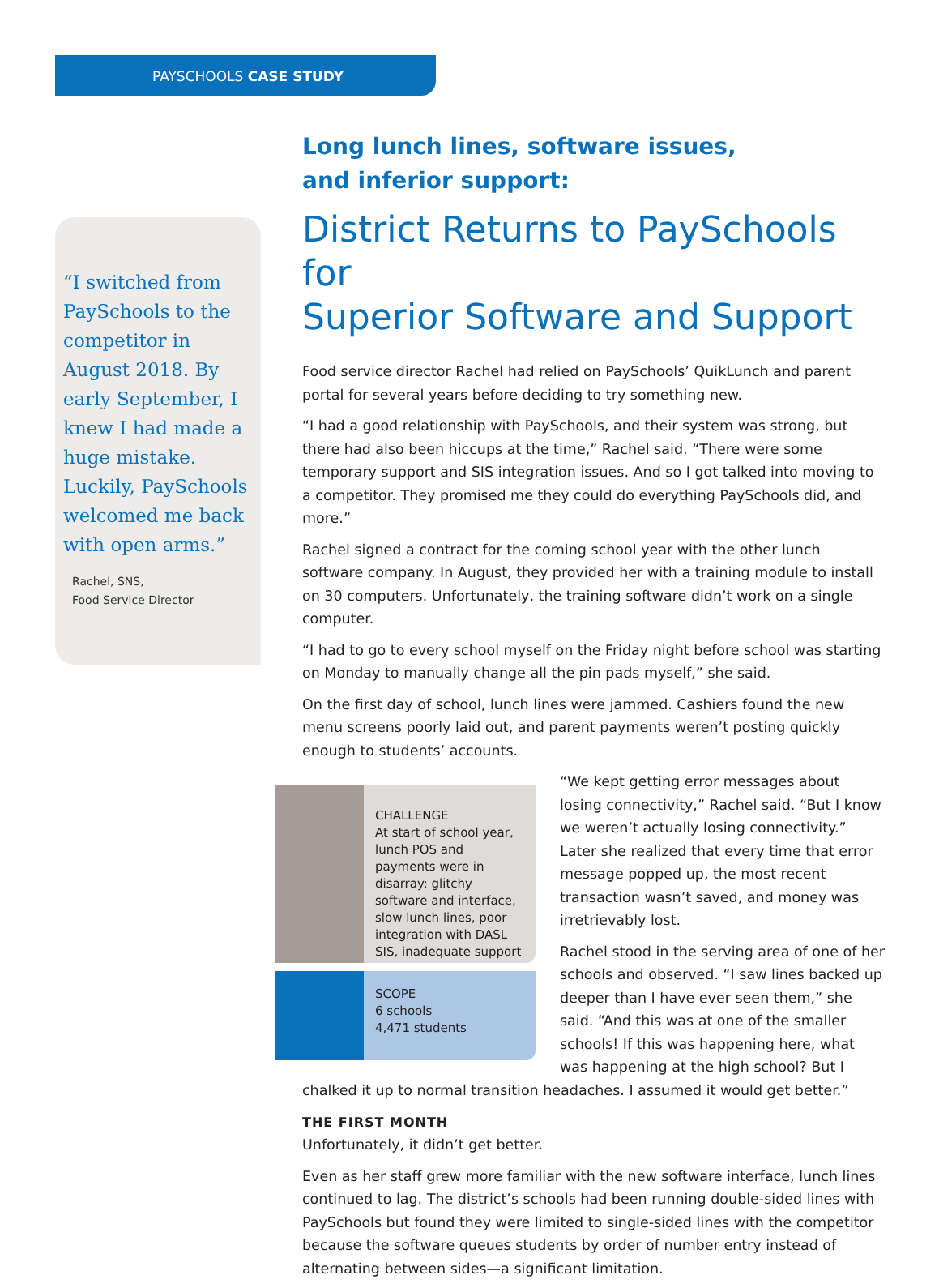PAYSCHOOLS CASE STUDY
“I switched from PaySchools to the competitor in August 2018. By early September, I knew I had made a huge mistake. Luckily, PaySchools welcomed me back with open arms.”
Rachel, SNS,
Food Service Director
Long lunch lines, software issues,
and inferior support:
District Returns to PaySchools for
Superior Software and Support
Food service director Rachel had relied on PaySchools’ QuikLunch and parent portal for several years before deciding to try something new.
“I had a good relationship with PaySchools, and their system was strong, but there had also been hiccups at the time,” Rachel said. “There were some temporary support and SIS integration issues. And so I got talked into moving to a competitor. They promised me they could do everything PaySchools did, and more.”
Rachel signed a contract for the coming school year with the other lunch software company. In August, they provided her with a training module to install on 30 computers. Unfortunately, the training software didn’t work on a single computer.
“I had to go to every school myself on the Friday night before school was starting on Monday to manually change all the pin pads myself,” she said.
On the first day of school, lunch lines were jammed. Cashiers found the new menu screens poorly laid out, and parent payments weren’t posting quickly enough to students’ accounts.
CHALLENGE
At start of school year, lunch POS and payments were in disarray: glitchy software and interface, slow lunch lines, poor integration with DASL SIS, inadequate support
SCOPE
6 schools
4,471 students
“We kept getting error messages about losing connectivity,” Rachel said. “But I know we weren’t actually losing connectivity.” Later she realized that every time that error message popped up, the most recent transaction wasn’t saved, and money was irretrievably lost.
Rachel stood in the serving area of one of her schools and observed. “I saw lines backed up deeper than I have ever seen them,” she said. “And this was at one of the smaller schools! If this was happening here, what was happening at the high school? But I chalked it up to normal transition headaches. I assumed it would get better.”
THE FIRST MONTH
Unfortunately, it didn’t get better.
Even as her staff grew more familiar with the new software interface, lunch lines continued to lag. The district’s schools had been running double-sided lines with PaySchools but found they were limited to single-sided lines with the competitor because the software queues students by order of number entry instead of alternating between sides—a significant limitation.